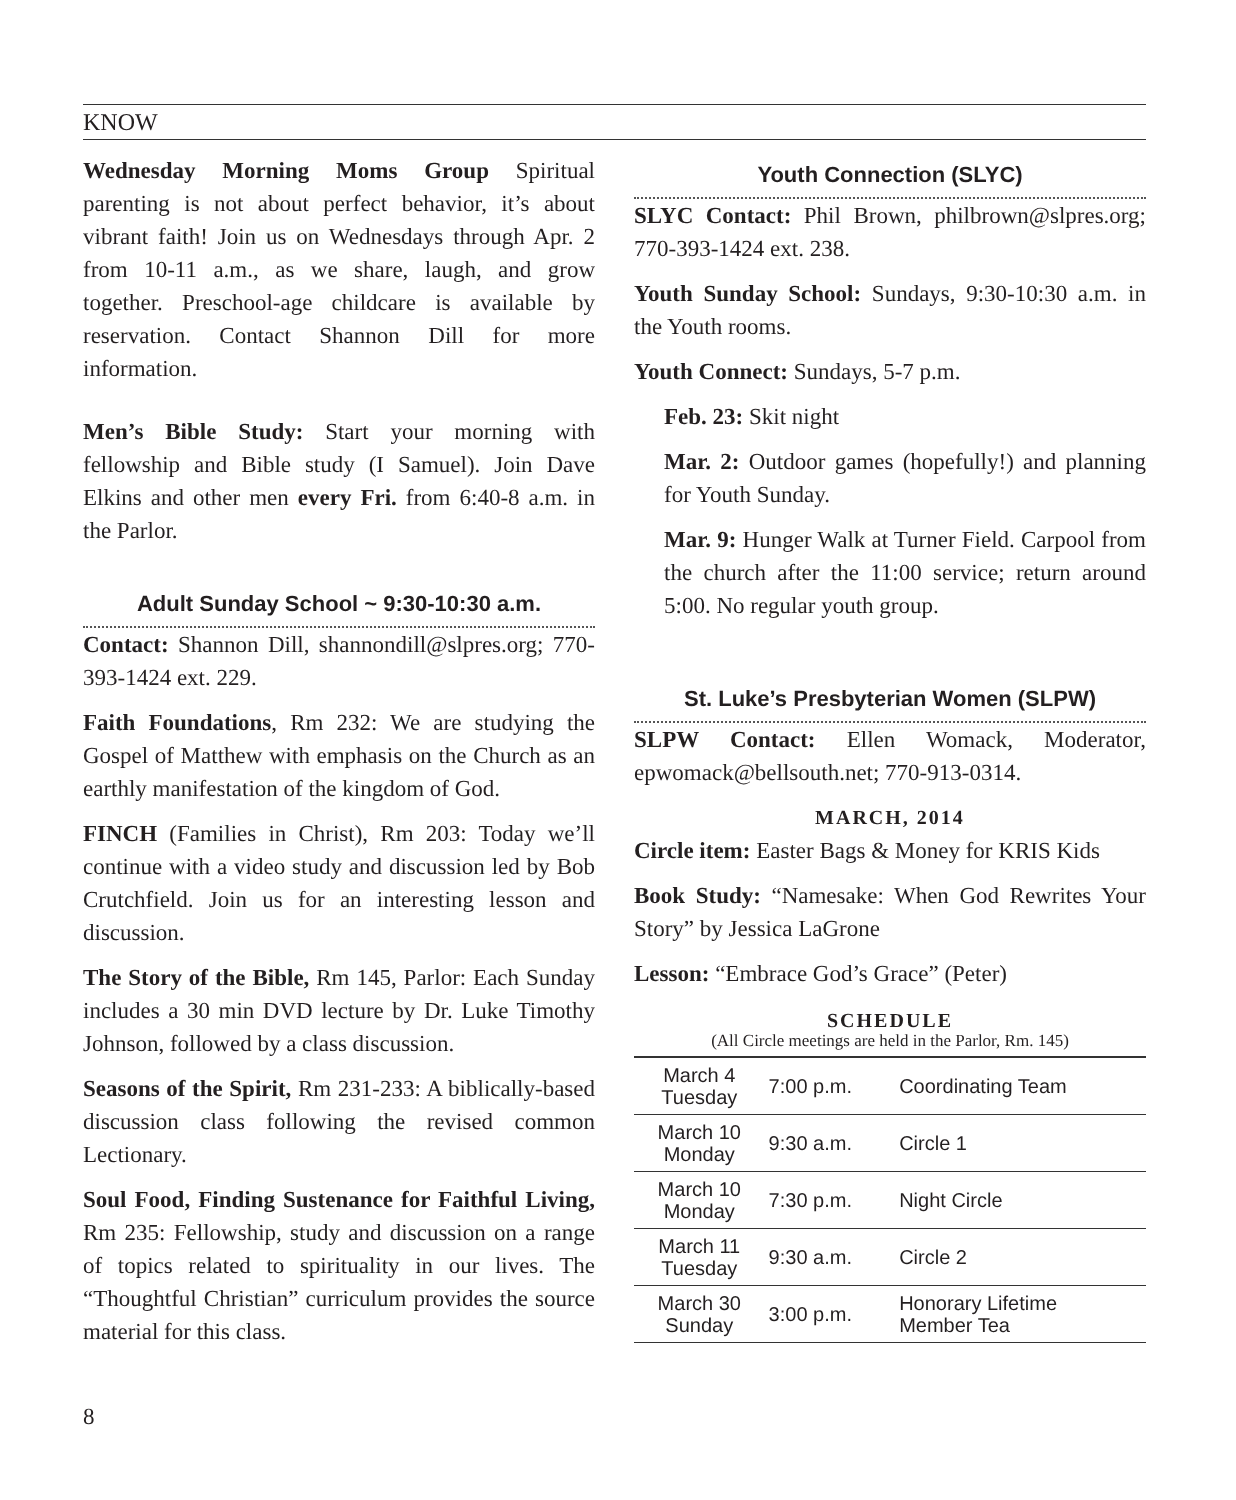KNOW
Wednesday Morning Moms Group Spiritual parenting is not about perfect behavior, it’s about vibrant faith! Join us on Wednesdays through Apr. 2 from 10-11 a.m., as we share, laugh, and grow together. Preschool-age childcare is available by reservation. Contact Shannon Dill for more information.
Men’s Bible Study: Start your morning with fellowship and Bible study (I Samuel). Join Dave Elkins and other men every Fri. from 6:40-8 a.m. in the Parlor.
Adult Sunday School ~ 9:30-10:30 a.m.
Contact: Shannon Dill, shannondill@slpres.org; 770-393-1424 ext. 229.
Faith Foundations, Rm 232: We are studying the Gospel of Matthew with emphasis on the Church as an earthly manifestation of the kingdom of God.
FINCH (Families in Christ), Rm 203: Today we’ll continue with a video study and discussion led by Bob Crutchfield. Join us for an interesting lesson and discussion.
The Story of the Bible, Rm 145, Parlor: Each Sunday includes a 30 min DVD lecture by Dr. Luke Timothy Johnson, followed by a class discussion.
Seasons of the Spirit, Rm 231-233: A biblically-based discussion class following the revised common Lectionary.
Soul Food, Finding Sustenance for Faithful Living, Rm 235: Fellowship, study and discussion on a range of topics related to spirituality in our lives. The “Thoughtful Christian” curriculum provides the source material for this class.
Youth Connection (SLYC)
SLYC Contact: Phil Brown, philbrown@slpres.org; 770-393-1424 ext. 238.
Youth Sunday School: Sundays, 9:30-10:30 a.m. in the Youth rooms.
Youth Connect: Sundays, 5-7 p.m.
Feb. 23: Skit night
Mar. 2: Outdoor games (hopefully!) and planning for Youth Sunday.
Mar. 9: Hunger Walk at Turner Field. Carpool from the church after the 11:00 service; return around 5:00. No regular youth group.
St. Luke’s Presbyterian Women (SLPW)
SLPW Contact: Ellen Womack, Moderator, epwomack@bellsouth.net; 770-913-0314.
MARCH, 2014
Circle item: Easter Bags & Money for KRIS Kids
Book Study: “Namesake: When God Rewrites Your Story” by Jessica LaGrone
Lesson: “Embrace God’s Grace” (Peter)
SCHEDULE
(All Circle meetings are held in the Parlor, Rm. 145)
| March 4 Tuesday | 7:00 p.m. | Coordinating Team |
| March 10 Monday | 9:30 a.m. | Circle 1 |
| March 10 Monday | 7:30 p.m. | Night Circle |
| March 11 Tuesday | 9:30 a.m. | Circle 2 |
| March 30 Sunday | 3:00 p.m. | Honorary Lifetime Member Tea |
8